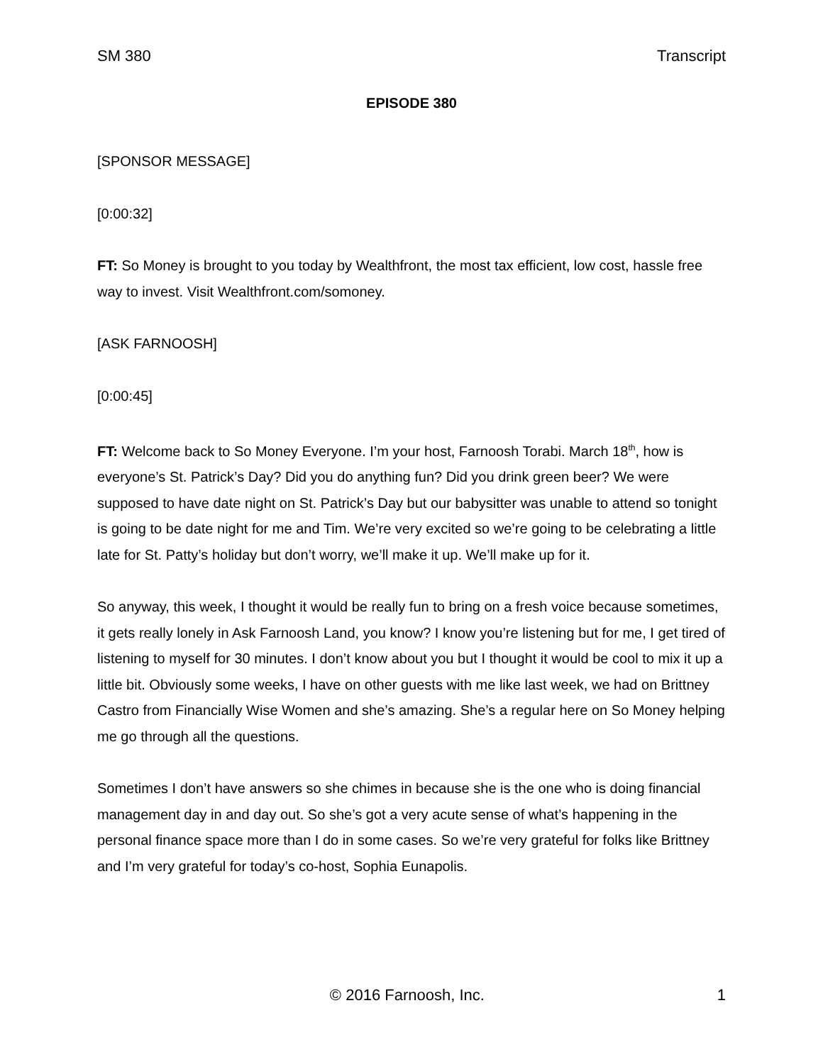SM 380 Transcript
EPISODE 380
[SPONSOR MESSAGE]
[0:00:32]
FT: So Money is brought to you today by Wealthfront, the most tax efficient, low cost, hassle free way to invest. Visit Wealthfront.com/somoney.
[ASK FARNOOSH]
[0:00:45]
FT: Welcome back to So Money Everyone. I’m your host, Farnoosh Torabi. March 18<sup>th</sup>, how is everyone’s St. Patrick’s Day? Did you do anything fun? Did you drink green beer? We were supposed to have date night on St. Patrick’s Day but our babysitter was unable to attend so tonight is going to be date night for me and Tim. We’re very excited so we’re going to be celebrating a little late for St. Patty’s holiday but don’t worry, we’ll make it up. We’ll make up for it.
So anyway, this week, I thought it would be really fun to bring on a fresh voice because sometimes, it gets really lonely in Ask Farnoosh Land, you know? I know you’re listening but for me, I get tired of listening to myself for 30 minutes. I don’t know about you but I thought it would be cool to mix it up a little bit. Obviously some weeks, I have on other guests with me like last week, we had on Brittney Castro from Financially Wise Women and she’s amazing. She’s a regular here on So Money helping me go through all the questions.
Sometimes I don’t have answers so she chimes in because she is the one who is doing financial management day in and day out. So she’s got a very acute sense of what’s happening in the personal finance space more than I do in some cases. So we’re very grateful for folks like Brittney and I’m very grateful for today’s co-host, Sophia Eunapolis.
© 2016 Farnoosh, Inc. 1